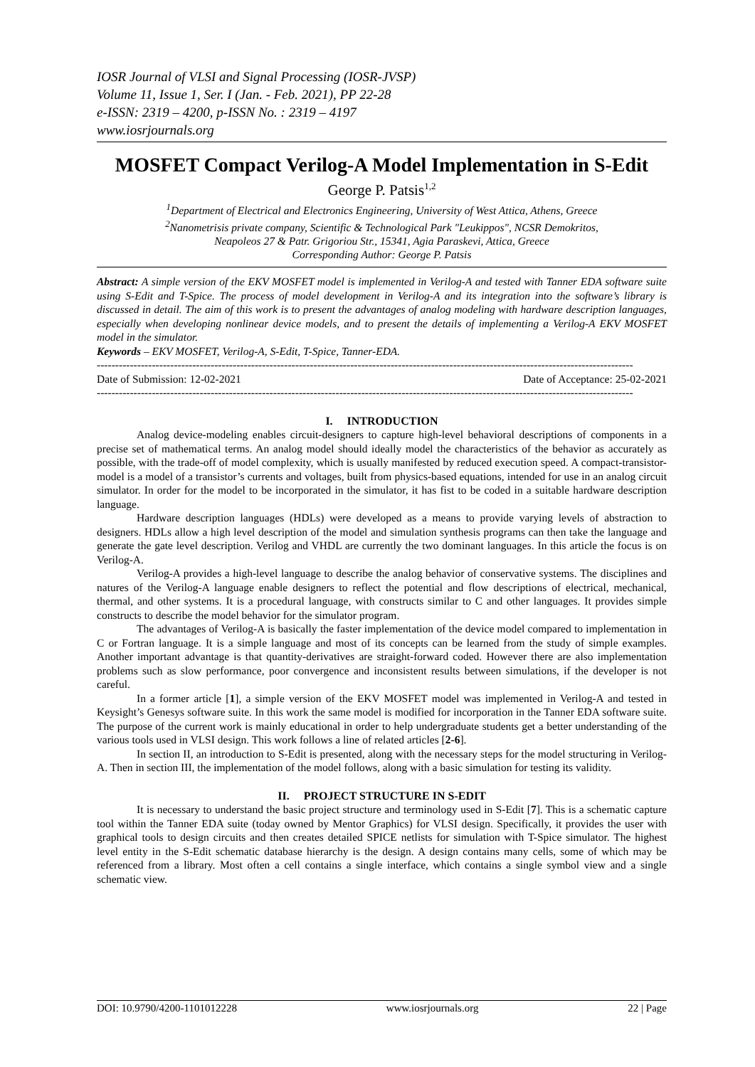IOSR Journal of VLSI and Signal Processing (IOSR-JVSP)
Volume 11, Issue 1, Ser. I (Jan. - Feb. 2021), PP 22-28
e-ISSN: 2319 – 4200, p-ISSN No. : 2319 – 4197
www.iosrjournals.org
MOSFET Compact Verilog-A Model Implementation in S-Edit
George P. Patsis<sup>1,2</sup>
<sup>1</sup> Department of Electrical and Electronics Engineering, University of West Attica, Athens, Greece
<sup>2</sup> Nanometrisis private company, Scientific & Technological Park "Leukippos", NCSR Demokritos,
Neapoleos 27 & Patr. Grigoriou Str., 15341, Agia Paraskevi, Attica, Greece
Corresponding Author: George P. Patsis
Abstract: A simple version of the EKV MOSFET model is implemented in Verilog-A and tested with Tanner EDA software suite using S-Edit and T-Spice. The process of model development in Verilog-A and its integration into the software’s library is discussed in detail. The aim of this work is to present the advantages of analog modeling with hardware description languages, especially when developing nonlinear device models, and to present the details of implementing a Verilog-A EKV MOSFET model in the simulator.
Keywords – EKV MOSFET, Verilog-A, S-Edit, T-Spice, Tanner-EDA.
--------------------------------------------------------------------------------------------------------------------------------------------------
Date of Submission: 12-02-2021 Date of Acceptance: 25-02-2021
--------------------------------------------------------------------------------------------------------------------------------------------------
I. INTRODUCTION
Analog device-modeling enables circuit-designers to capture high-level behavioral descriptions of components in a precise set of mathematical terms. An analog model should ideally model the characteristics of the behavior as accurately as possible, with the trade-off of model complexity, which is usually manifested by reduced execution speed. A compact-transistor-model is a model of a transistor’s currents and voltages, built from physics-based equations, intended for use in an analog circuit simulator. In order for the model to be incorporated in the simulator, it has fist to be coded in a suitable hardware description language.
Hardware description languages (HDLs) were developed as a means to provide varying levels of abstraction to designers. HDLs allow a high level description of the model and simulation synthesis programs can then take the language and generate the gate level description. Verilog and VHDL are currently the two dominant languages. In this article the focus is on Verilog-A.
Verilog-A provides a high-level language to describe the analog behavior of conservative systems. The disciplines and natures of the Verilog-A language enable designers to reflect the potential and flow descriptions of electrical, mechanical, thermal, and other systems. It is a procedural language, with constructs similar to C and other languages. It provides simple constructs to describe the model behavior for the simulator program.
The advantages of Verilog-A is basically the faster implementation of the device model compared to implementation in C or Fortran language. It is a simple language and most of its concepts can be learned from the study of simple examples. Another important advantage is that quantity-derivatives are straight-forward coded. However there are also implementation problems such as slow performance, poor convergence and inconsistent results between simulations, if the developer is not careful.
In a former article [1], a simple version of the EKV MOSFET model was implemented in Verilog-A and tested in Keysight’s Genesys software suite. In this work the same model is modified for incorporation in the Tanner EDA software suite. The purpose of the current work is mainly educational in order to help undergraduate students get a better understanding of the various tools used in VLSI design. This work follows a line of related articles [2-6].
In section II, an introduction to S-Edit is presented, along with the necessary steps for the model structuring in Verilog-A. Then in section III, the implementation of the model follows, along with a basic simulation for testing its validity.
II. PROJECT STRUCTURE IN S-EDIT
It is necessary to understand the basic project structure and terminology used in S-Edit [7]. This is a schematic capture tool within the Tanner EDA suite (today owned by Mentor Graphics) for VLSI design. Specifically, it provides the user with graphical tools to design circuits and then creates detailed SPICE netlists for simulation with T-Spice simulator. The highest level entity in the S-Edit schematic database hierarchy is the design. A design contains many cells, some of which may be referenced from a library. Most often a cell contains a single interface, which contains a single symbol view and a single schematic view.
DOI: 10.9790/4200-1101012228 www.iosrjournals.org 22 | Page